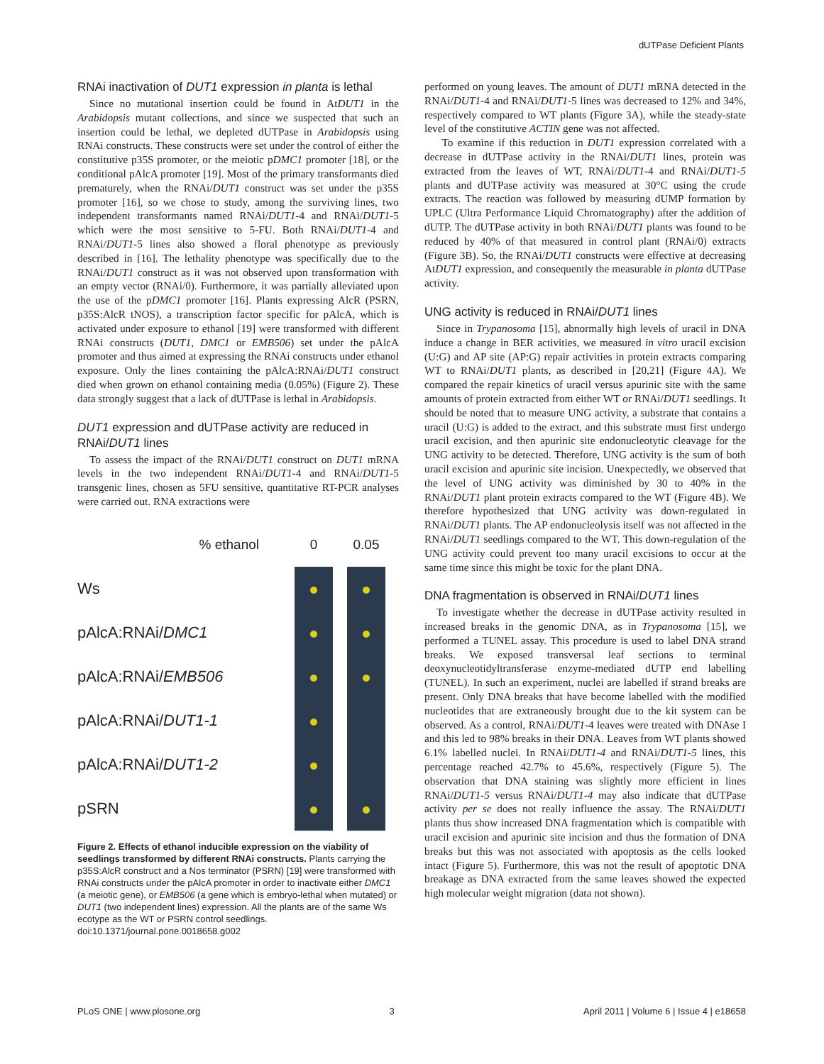dUTPase Deficient Plants
RNAi inactivation of DUT1 expression in planta is lethal
Since no mutational insertion could be found in AtDUT1 in the Arabidopsis mutant collections, and since we suspected that such an insertion could be lethal, we depleted dUTPase in Arabidopsis using RNAi constructs. These constructs were set under the control of either the constitutive p35S promoter, or the meiotic pDMC1 promoter [18], or the conditional pAlcA promoter [19]. Most of the primary transformants died prematurely, when the RNAi/DUT1 construct was set under the p35S promoter [16], so we chose to study, among the surviving lines, two independent transformants named RNAi/DUT1-4 and RNAi/DUT1-5 which were the most sensitive to 5-FU. Both RNAi/DUT1-4 and RNAi/DUT1-5 lines also showed a floral phenotype as previously described in [16]. The lethality phenotype was specifically due to the RNAi/DUT1 construct as it was not observed upon transformation with an empty vector (RNAi/0). Furthermore, it was partially alleviated upon the use of the pDMC1 promoter [16]. Plants expressing AlcR (PSRN, p35S:AlcR tNOS), a transcription factor specific for pAlcA, which is activated under exposure to ethanol [19] were transformed with different RNAi constructs (DUT1, DMC1 or EMB506) set under the pAlcA promoter and thus aimed at expressing the RNAi constructs under ethanol exposure. Only the lines containing the pAlcA:RNAi/DUT1 construct died when grown on ethanol containing media (0.05%) (Figure 2). These data strongly suggest that a lack of dUTPase is lethal in Arabidopsis.
DUT1 expression and dUTPase activity are reduced in RNAi/DUT1 lines
To assess the impact of the RNAi/DUT1 construct on DUT1 mRNA levels in the two independent RNAi/DUT1-4 and RNAi/DUT1-5 transgenic lines, chosen as 5FU sensitive, quantitative RT-PCR analyses were carried out. RNA extractions were
| % ethanol | 0 | | 0.05 |
| Ws | | | |
| pAlcA:RNAi/ DMC1 | | | |
| pAlcA:RNAi/ EMB506 | | | |
| pAlcA:RNAi/ DUT1-1 | | | |
| pAlcA:RNAi/ DUT1-2 | | | |
| pSRN | | | |
Figure 2. Effects of ethanol inducible expression on the viability of seedlings transformed by different RNAi constructs. Plants carrying the p35S:AlcR construct and a Nos terminator (PSRN) [19] were transformed with RNAi constructs under the pAlcA promoter in order to inactivate either DMC1 (a meiotic gene), or EMB506 (a gene which is embryo-lethal when mutated) or DUT1 (two independent lines) expression. All the plants are of the same Ws ecotype as the WT or PSRN control seedlings.
doi:10.1371/journal.pone.0018658.g002
performed on young leaves. The amount of DUT1 mRNA detected in the RNAi/DUT1-4 and RNAi/DUT1-5 lines was decreased to 12% and 34%, respectively compared to WT plants (Figure 3A), while the steady-state level of the constitutive ACTIN gene was not affected.
To examine if this reduction in DUT1 expression correlated with a decrease in dUTPase activity in the RNAi/DUT1 lines, protein was extracted from the leaves of WT, RNAi/DUT1-4 and RNAi/DUT1-5 plants and dUTPase activity was measured at 30°C using the crude extracts. The reaction was followed by measuring dUMP formation by UPLC (Ultra Performance Liquid Chromatography) after the addition of dUTP. The dUTPase activity in both RNAi/DUT1 plants was found to be reduced by 40% of that measured in control plant (RNAi/0) extracts (Figure 3B). So, the RNAi/DUT1 constructs were effective at decreasing AtDUT1 expression, and consequently the measurable in planta dUTPase activity.
UNG activity is reduced in RNAi/DUT1 lines
Since in Trypanosoma [15], abnormally high levels of uracil in DNA induce a change in BER activities, we measured in vitro uracil excision (U:G) and AP site (AP:G) repair activities in protein extracts comparing WT to RNAi/DUT1 plants, as described in [20,21] (Figure 4A). We compared the repair kinetics of uracil versus apurinic site with the same amounts of protein extracted from either WT or RNAi/DUT1 seedlings. It should be noted that to measure UNG activity, a substrate that contains a uracil (U:G) is added to the extract, and this substrate must first undergo uracil excision, and then apurinic site endonucleotytic cleavage for the UNG activity to be detected. Therefore, UNG activity is the sum of both uracil excision and apurinic site incision. Unexpectedly, we observed that the level of UNG activity was diminished by 30 to 40% in the RNAi/DUT1 plant protein extracts compared to the WT (Figure 4B). We therefore hypothesized that UNG activity was down-regulated in RNAi/DUT1 plants. The AP endonucleolysis itself was not affected in the RNAi/DUT1 seedlings compared to the WT. This down-regulation of the UNG activity could prevent too many uracil excisions to occur at the same time since this might be toxic for the plant DNA.
DNA fragmentation is observed in RNAi/DUT1 lines
To investigate whether the decrease in dUTPase activity resulted in increased breaks in the genomic DNA, as in Trypanosoma [15], we performed a TUNEL assay. This procedure is used to label DNA strand breaks. We exposed transversal leaf sections to terminal deoxynucleotidyltransferase enzyme-mediated dUTP end labelling (TUNEL). In such an experiment, nuclei are labelled if strand breaks are present. Only DNA breaks that have become labelled with the modified nucleotides that are extraneously brought due to the kit system can be observed. As a control, RNAi/DUT1-4 leaves were treated with DNAse I and this led to 98% breaks in their DNA. Leaves from WT plants showed 6.1% labelled nuclei. In RNAi/DUT1-4 and RNAi/DUT1-5 lines, this percentage reached 42.7% to 45.6%, respectively (Figure 5). The observation that DNA staining was slightly more efficient in lines RNAi/DUT1-5 versus RNAi/DUT1-4 may also indicate that dUTPase activity per se does not really influence the assay. The RNAi/DUT1 plants thus show increased DNA fragmentation which is compatible with uracil excision and apurinic site incision and thus the formation of DNA breaks but this was not associated with apoptosis as the cells looked intact (Figure 5). Furthermore, this was not the result of apoptotic DNA breakage as DNA extracted from the same leaves showed the expected high molecular weight migration (data not shown).
PLoS ONE | www.plosone.org 3 April 2011 | Volume 6 | Issue 4 | e18658